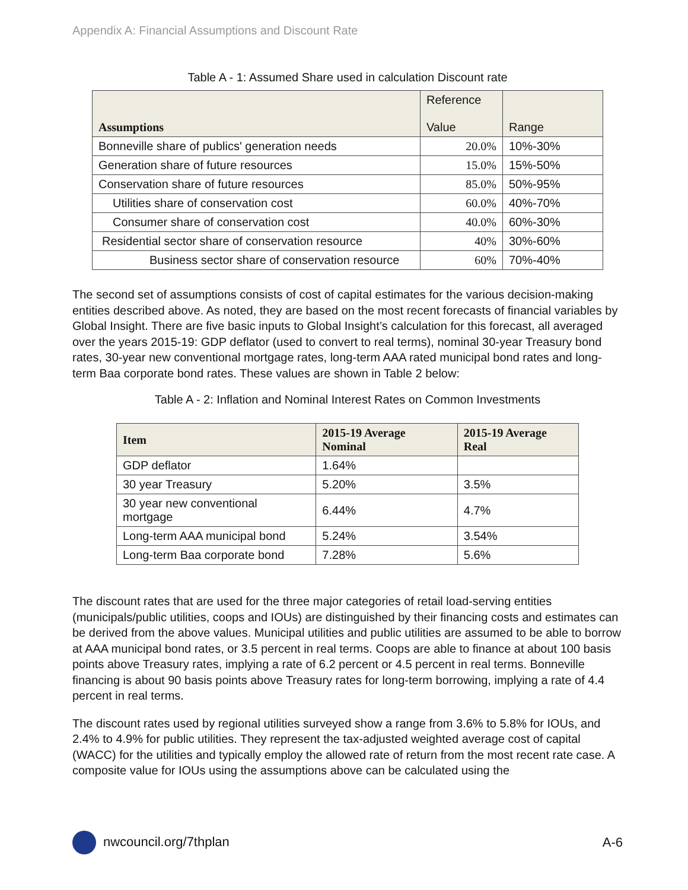Appendix A: Financial Assumptions and Discount Rate
Table A - 1: Assumed Share used in calculation Discount rate
| Assumptions | Reference Value | Range |
| --- | --- | --- |
| Bonneville share of publics' generation needs | 20.0% | 10%-30% |
| Generation share of future resources | 15.0% | 15%-50% |
| Conservation share of future resources | 85.0% | 50%-95% |
| Utilities share of conservation cost | 60.0% | 40%-70% |
| Consumer share of conservation cost | 40.0% | 60%-30% |
| Residential sector share of conservation resource | 40% | 30%-60% |
| Business sector share of conservation resource | 60% | 70%-40% |
The second set of assumptions consists of cost of capital estimates for the various decision-making entities described above. As noted, they are based on the most recent forecasts of financial variables by Global Insight. There are five basic inputs to Global Insight’s calculation for this forecast, all averaged over the years 2015-19: GDP deflator (used to convert to real terms), nominal 30-year Treasury bond rates, 30-year new conventional mortgage rates, long-term AAA rated municipal bond rates and long-term Baa corporate bond rates. These values are shown in Table 2 below:
Table A - 2: Inflation and Nominal Interest Rates on Common Investments
| Item | 2015-19 Average Nominal | 2015-19 Average Real |
| --- | --- | --- |
| GDP deflator | 1.64% | |
| 30 year Treasury | 5.20% | 3.5% |
| 30 year new conventional mortgage | 6.44% | 4.7% |
| Long-term AAA municipal bond | 5.24% | 3.54% |
| Long-term Baa corporate bond | 7.28% | 5.6% |
The discount rates that are used for the three major categories of retail load-serving entities (municipals/public utilities, coops and IOUs) are distinguished by their financing costs and estimates can be derived from the above values. Municipal utilities and public utilities are assumed to be able to borrow at AAA municipal bond rates, or 3.5 percent in real terms. Coops are able to finance at about 100 basis points above Treasury rates, implying a rate of 6.2 percent or 4.5 percent in real terms. Bonneville financing is about 90 basis points above Treasury rates for long-term borrowing, implying a rate of 4.4 percent in real terms.
The discount rates used by regional utilities surveyed show a range from 3.6% to 5.8% for IOUs, and 2.4% to 4.9% for public utilities. They represent the tax-adjusted weighted average cost of capital (WACC) for the utilities and typically employ the allowed rate of return from the most recent rate case. A composite value for IOUs using the assumptions above can be calculated using the
nwcouncil.org/7thplan A-6